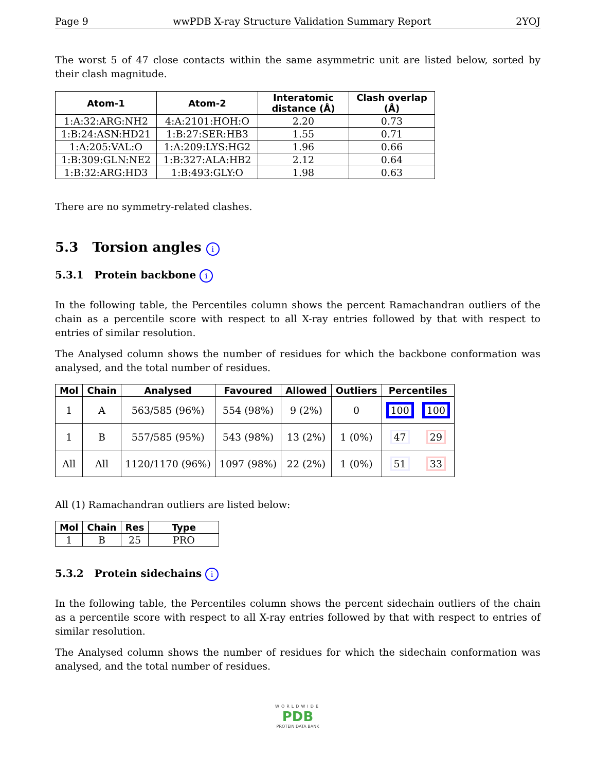Page 9 wwPDB X-ray Structure Validation Summary Report 2YOJ
The worst 5 of 47 close contacts within the same asymmetric unit are listed below, sorted by their clash magnitude.
| Atom-1 | Atom-2 | Interatomic distance (Å) | Clash overlap (Å) |
| --- | --- | --- | --- |
| 1:A:32:ARG:NH2 | 4:A:2101:HOH:O | 2.20 | 0.73 |
| 1:B:24:ASN:HD21 | 1:B:27:SER:HB3 | 1.55 | 0.71 |
| 1:A:205:VAL:O | 1:A:209:LYS:HG2 | 1.96 | 0.66 |
| 1:B:309:GLN:NE2 | 1:B:327:ALA:HB2 | 2.12 | 0.64 |
| 1:B:32:ARG:HD3 | 1:B:493:GLY:O | 1.98 | 0.63 |
There are no symmetry-related clashes.
5.3 Torsion angles i
5.3.1 Protein backbone i
In the following table, the Percentiles column shows the percent Ramachandran outliers of the chain as a percentile score with respect to all X-ray entries followed by that with respect to entries of similar resolution.
The Analysed column shows the number of residues for which the backbone conformation was analysed, and the total number of residues.
| Mol | Chain | Analysed | Favoured | Allowed | Outliers | Percentiles | |
| --- | --- | --- | --- | --- | --- | --- | --- |
| 1 | A | 563/585 (96%) | 554 (98%) | 9 (2%) | 0 | 100 | 100 |
| 1 | B | 557/585 (95%) | 543 (98%) | 13 (2%) | 1 (0%) | 47 | 29 |
| All | All | 1120/1170 (96%) | 1097 (98%) | 22 (2%) | 1 (0%) | 51 | 33 |
All (1) Ramachandran outliers are listed below:
| Mol | Chain | Res | Type |
| --- | --- | --- | --- |
| 1 | B | 25 | PRO |
5.3.2 Protein sidechains i
In the following table, the Percentiles column shows the percent sidechain outliers of the chain as a percentile score with respect to all X-ray entries followed by that with respect to entries of similar resolution.
The Analysed column shows the number of residues for which the sidechain conformation was analysed, and the total number of residues.
WORLDWIDE
PDB
PROTEIN DATA BANK